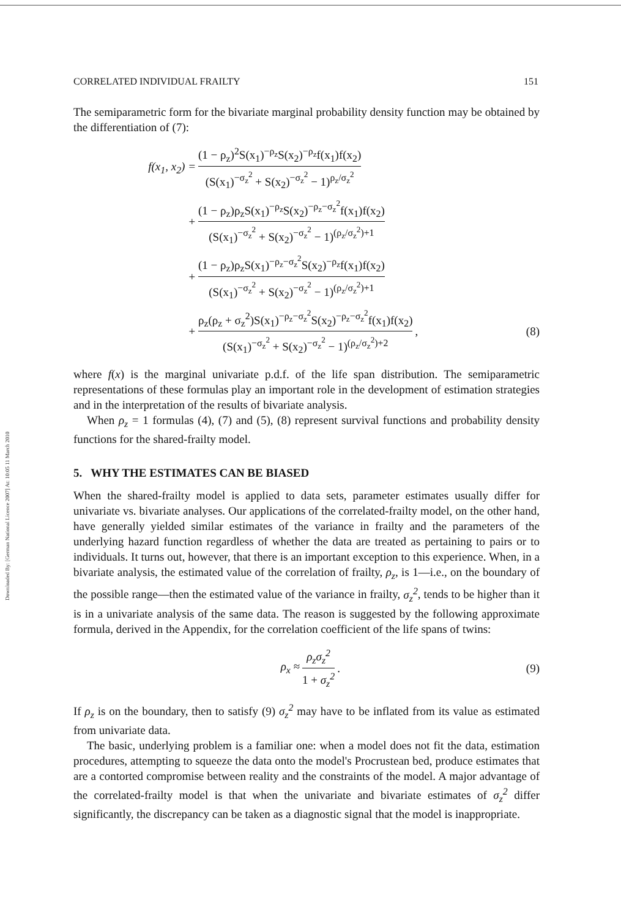CORRELATED INDIVIDUAL FRAILTY 151
Downloaded By: [German National Licence 2007] At: 10:05 11 March 2010
The semiparametric form for the bivariate marginal probability density function may be obtained by the differentiation of (7):
f(x<sub>1</sub>, x<sub>2</sub>) = (1 − ρ<sub>z</sub>)<sup>2</sup>S(x<sub>1</sub>)<sup>−ρ<sub>z</sub></sup>S(x<sub>2</sub>)<sup>−ρ<sub>z</sub></sup>f(x<sub>1</sub>)f(x<sub>2</sub>) (S(x<sub>1</sub>)<sup>−σ<sub>z</sub><sup>2</sup></sup> + S(x<sub>2</sub>)<sup>−σ<sub>z</sub><sup>2</sup></sup> − 1)<sup>ρ<sub>z</sub>/σ<sub>z</sub><sup>2</sup></sup>
+ (1 − ρ<sub>z</sub>)ρ<sub>z</sub>S(x<sub>1</sub>)<sup>−ρ<sub>z</sub></sup>S(x<sub>2</sub>)<sup>−ρ<sub>z</sub>−σ<sub>z</sub><sup>2</sup></sup>f(x<sub>1</sub>)f(x<sub>2</sub>) (S(x<sub>1</sub>)<sup>−σ<sub>z</sub><sup>2</sup></sup> + S(x<sub>2</sub>)<sup>−σ<sub>z</sub><sup>2</sup></sup> − 1)<sup>(ρ<sub>z</sub>/σ<sub>z</sub><sup>2</sup>)+1</sup>
+ (1 − ρ<sub>z</sub>)ρ<sub>z</sub>S(x<sub>1</sub>)<sup>−ρ<sub>z</sub>−σ<sub>z</sub><sup>2</sup></sup>S(x<sub>2</sub>)<sup>−ρ<sub>z</sub></sup>f(x<sub>1</sub>)f(x<sub>2</sub>) (S(x<sub>1</sub>)<sup>−σ<sub>z</sub><sup>2</sup></sup> + S(x<sub>2</sub>)<sup>−σ<sub>z</sub><sup>2</sup></sup> − 1)<sup>(ρ<sub>z</sub>/σ<sub>z</sub><sup>2</sup>)+1</sup>
+ ρ<sub>z</sub>(ρ<sub>z</sub> + σ<sub>z</sub><sup>2</sup>)S(x<sub>1</sub>)<sup>−ρ<sub>z</sub>−σ<sub>z</sub><sup>2</sup></sup>S(x<sub>2</sub>)<sup>−ρ<sub>z</sub>−σ<sub>z</sub><sup>2</sup></sup>f(x<sub>1</sub>)f(x<sub>2</sub>) (S(x<sub>1</sub>)<sup>−σ<sub>z</sub><sup>2</sup></sup> + S(x<sub>2</sub>)<sup>−σ<sub>z</sub><sup>2</sup></sup> − 1)<sup>(ρ<sub>z</sub>/σ<sub>z</sub><sup>2</sup>)+2</sup>, (8)
where f(x) is the marginal univariate p.d.f. of the life span distribution. The semiparametric representations of these formulas play an important role in the development of estimation strategies and in the interpretation of the results of bivariate analysis.
When ρ<sub>z</sub> = 1 formulas (4), (7) and (5), (8) represent survival functions and probability density functions for the shared-frailty model.
5. WHY THE ESTIMATES CAN BE BIASED
When the shared-frailty model is applied to data sets, parameter estimates usually differ for univariate vs. bivariate analyses. Our applications of the correlated-frailty model, on the other hand, have generally yielded similar estimates of the variance in frailty and the parameters of the underlying hazard function regardless of whether the data are treated as pertaining to pairs or to individuals. It turns out, however, that there is an important exception to this experience. When, in a bivariate analysis, the estimated value of the correlation of frailty, ρ<sub>z</sub>, is 1—i.e., on the boundary of the possible range—then the estimated value of the variance in frailty, σ<sub>z</sub><sup>2</sup>, tends to be higher than it is in a univariate analysis of the same data. The reason is suggested by the following approximate formula, derived in the Appendix, for the correlation coefficient of the life spans of twins:
ρ<sub>x</sub> ≈ ρ<sub>z</sub>σ<sub>z</sub><sup>2</sup> 1 + σ<sub>z</sub><sup>2</sup>. (9)
If ρ<sub>z</sub> is on the boundary, then to satisfy (9) σ<sub>z</sub><sup>2</sup> may have to be inflated from its value as estimated from univariate data.
The basic, underlying problem is a familiar one: when a model does not fit the data, estimation procedures, attempting to squeeze the data onto the model's Procrustean bed, produce estimates that are a contorted compromise between reality and the constraints of the model. A major advantage of the correlated-frailty model is that when the univariate and bivariate estimates of σ<sub>z</sub><sup>2</sup> differ significantly, the discrepancy can be taken as a diagnostic signal that the model is inappropriate.